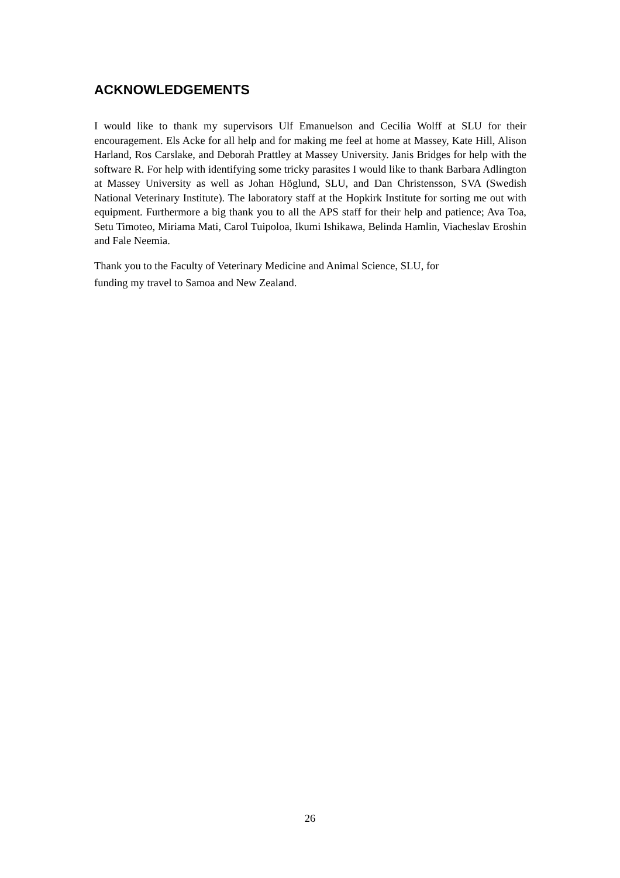ACKNOWLEDGEMENTS
I would like to thank my supervisors Ulf Emanuelson and Cecilia Wolff at SLU for their encouragement. Els Acke for all help and for making me feel at home at Massey, Kate Hill, Alison Harland, Ros Carslake, and Deborah Prattley at Massey University. Janis Bridges for help with the software R. For help with identifying some tricky parasites I would like to thank Barbara Adlington at Massey University as well as Johan Höglund, SLU, and Dan Christensson, SVA (Swedish National Veterinary Institute). The laboratory staff at the Hopkirk Institute for sorting me out with equipment. Furthermore a big thank you to all the APS staff for their help and patience; Ava Toa, Setu Timoteo, Miriama Mati, Carol Tuipoloa, Ikumi Ishikawa, Belinda Hamlin, Viacheslav Eroshin and Fale Neemia.
Thank you to the Faculty of Veterinary Medicine and Animal Science, SLU, for
funding my travel to Samoa and New Zealand.
26